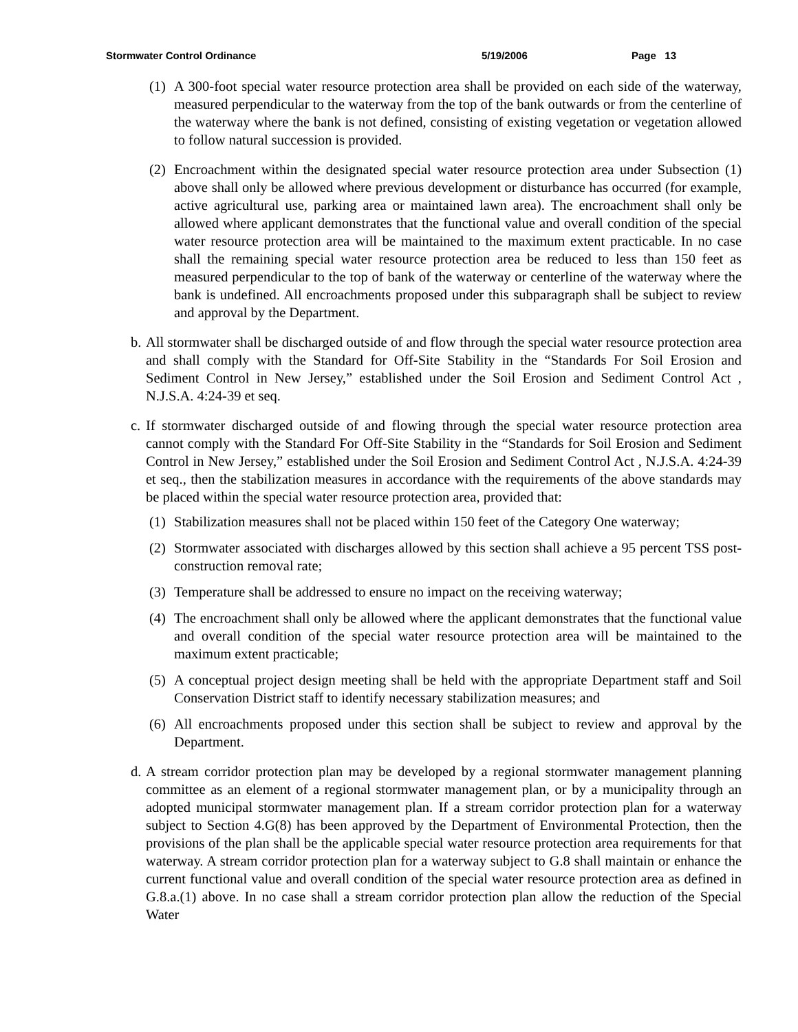Stormwater Control Ordinance 5/19/2006 Page 13
(1)
A 300-foot special water resource protection area shall be provided on each side of the waterway, measured perpendicular to the waterway from the top of the bank outwards or from the centerline of the waterway where the bank is not defined, consisting of existing vegetation or vegetation allowed to follow natural succession is provided.
(2)
Encroachment within the designated special water resource protection area under Subsection (1) above shall only be allowed where previous development or disturbance has occurred (for example, active agricultural use, parking area or maintained lawn area). The encroachment shall only be allowed where applicant demonstrates that the functional value and overall condition of the special water resource protection area will be maintained to the maximum extent practicable. In no case shall the remaining special water resource protection area be reduced to less than 150 feet as measured perpendicular to the top of bank of the waterway or centerline of the waterway where the bank is undefined. All encroachments proposed under this subparagraph shall be subject to review and approval by the Department.
b.
All stormwater shall be discharged outside of and flow through the special water resource protection area and shall comply with the Standard for Off-Site Stability in the “Standards For Soil Erosion and Sediment Control in New Jersey,” established under the Soil Erosion and Sediment Control Act , N.J.S.A. 4:24-39 et seq.
c.
If stormwater discharged outside of and flowing through the special water resource protection area cannot comply with the Standard For Off-Site Stability in the “Standards for Soil Erosion and Sediment Control in New Jersey,” established under the Soil Erosion and Sediment Control Act , N.J.S.A. 4:24-39 et seq., then the stabilization measures in accordance with the requirements of the above standards may be placed within the special water resource protection area, provided that:
(1)
Stabilization measures shall not be placed within 150 feet of the Category One waterway;
(2)
Stormwater associated with discharges allowed by this section shall achieve a 95 percent TSS post-construction removal rate;
(3)
Temperature shall be addressed to ensure no impact on the receiving waterway;
(4)
The encroachment shall only be allowed where the applicant demonstrates that the functional value and overall condition of the special water resource protection area will be maintained to the maximum extent practicable;
(5)
A conceptual project design meeting shall be held with the appropriate Department staff and Soil Conservation District staff to identify necessary stabilization measures; and
(6)
All encroachments proposed under this section shall be subject to review and approval by the Department.
d.
A stream corridor protection plan may be developed by a regional stormwater management planning committee as an element of a regional stormwater management plan, or by a municipality through an adopted municipal stormwater management plan. If a stream corridor protection plan for a waterway subject to Section 4.G(8) has been approved by the Department of Environmental Protection, then the provisions of the plan shall be the applicable special water resource protection area requirements for that waterway. A stream corridor protection plan for a waterway subject to G.8 shall maintain or enhance the current functional value and overall condition of the special water resource protection area as defined in G.8.a.(1) above. In no case shall a stream corridor protection plan allow the reduction of the Special Water